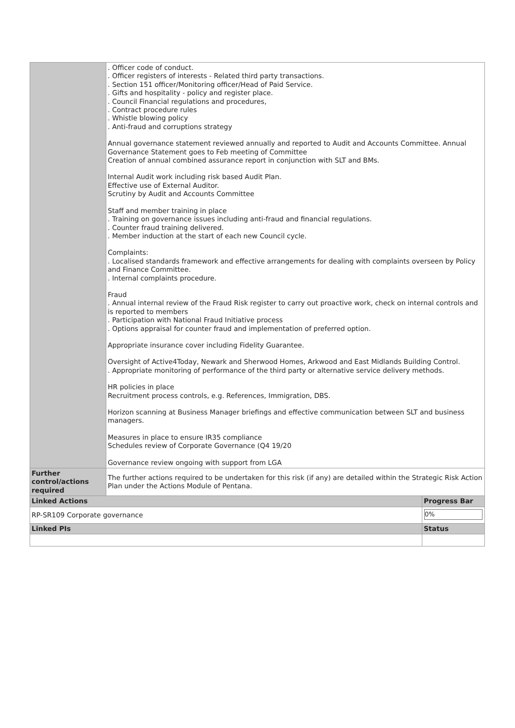| | . Officer code of conduct. . Officer registers of interests - Related third party transactions. . Section 151 officer/Monitoring officer/Head of Paid Service. . Gifts and hospitality - policy and register place. . Council Financial regulations and procedures, . Contract procedure rules . Whistle blowing policy . Anti-fraud and corruptions strategy Annual governance statement reviewed annually and reported to Audit and Accounts Committee. Annual Governance Statement goes to Feb meeting of Committee Creation of annual combined assurance report in conjunction with SLT and BMs. Internal Audit work including risk based Audit Plan. Effective use of External Auditor. Scrutiny by Audit and Accounts Committee Staff and member training in place . Training on governance issues including anti-fraud and financial regulations. . Counter fraud training delivered. . Member induction at the start of each new Council cycle. Complaints: . Localised standards framework and effective arrangements for dealing with complaints overseen by Policy and Finance Committee. . Internal complaints procedure. Fraud . Annual internal review of the Fraud Risk register to carry out proactive work, check on internal controls and is reported to members . Participation with National Fraud Initiative process . Options appraisal for counter fraud and implementation of preferred option. Appropriate insurance cover including Fidelity Guarantee. Oversight of Active4Today, Newark and Sherwood Homes, Arkwood and East Midlands Building Control. . Appropriate monitoring of performance of the third party or alternative service delivery methods. HR policies in place Recruitment process controls, e.g. References, Immigration, DBS. Horizon scanning at Business Manager briefings and effective communication between SLT and business managers. Measures in place to ensure IR35 compliance Schedules review of Corporate Governance (Q4 19/20 Governance review ongoing with support from LGA | |
| Further control/actions required | The further actions required to be undertaken for this risk (if any) are detailed within the Strategic Risk Action Plan under the Actions Module of Pentana. | |
| Linked Actions | | Progress Bar |
| RP-SR109 Corporate governance | | 0% |
| Linked PIs | | Status |